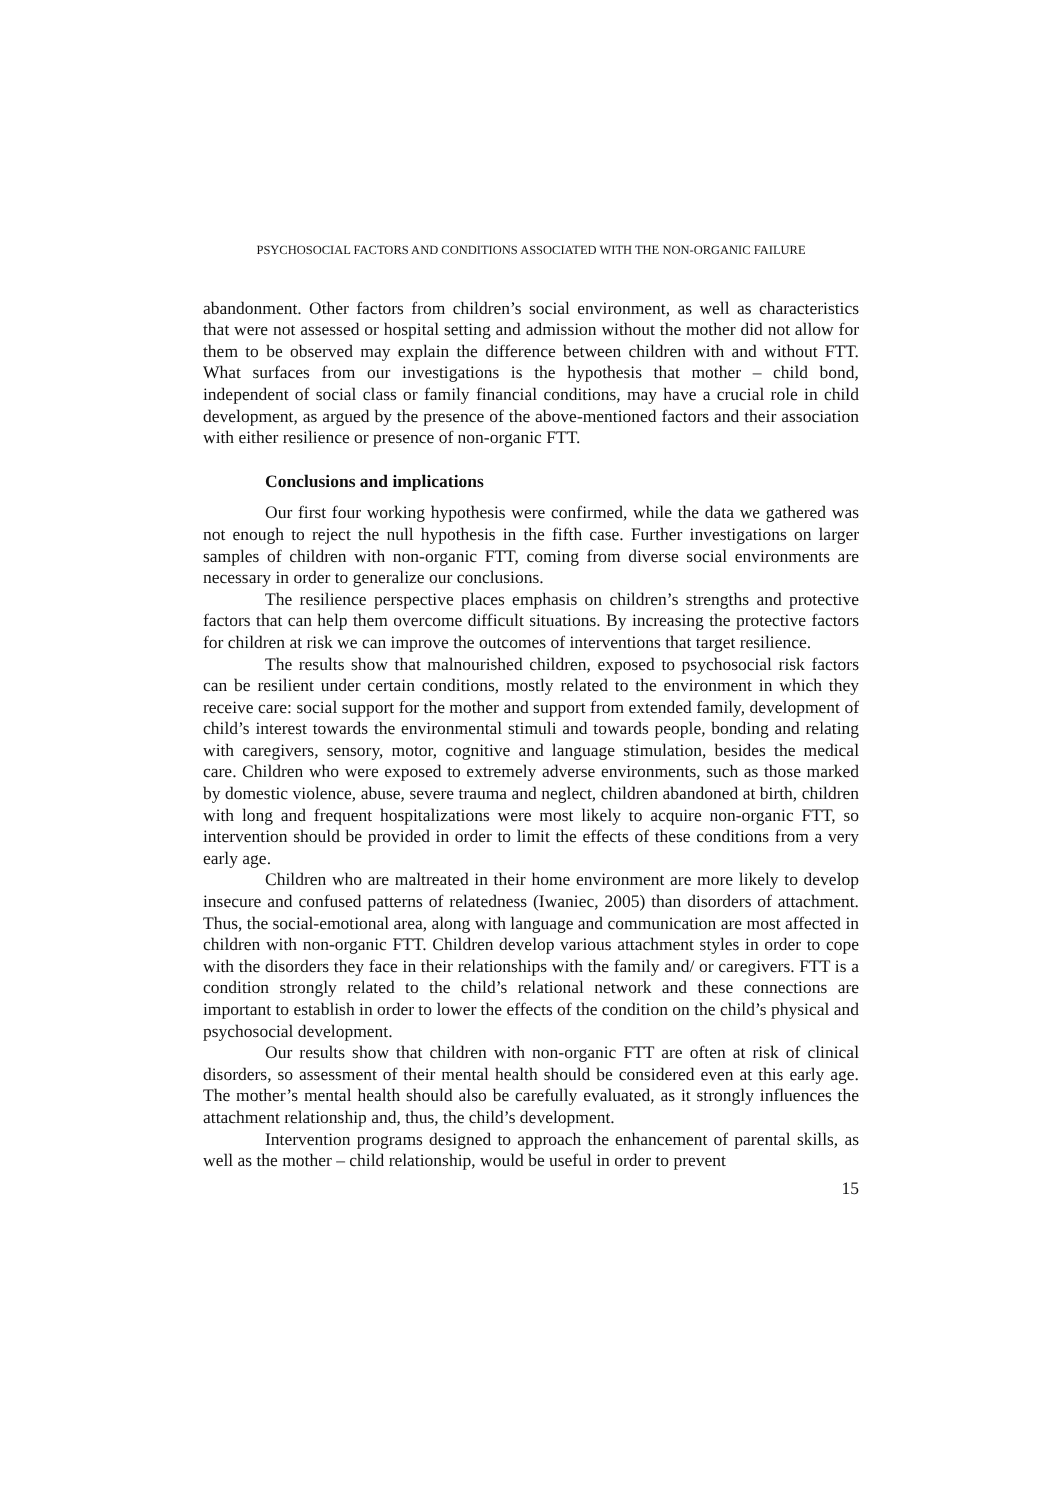PSYCHOSOCIAL FACTORS AND CONDITIONS ASSOCIATED WITH THE NON-ORGANIC FAILURE
abandonment. Other factors from children’s social environment, as well as characteristics that were not assessed or hospital setting and admission without the mother did not allow for them to be observed may explain the difference between children with and without FTT. What surfaces from our investigations is the hypothesis that mother – child bond, independent of social class or family financial conditions, may have a crucial role in child development, as argued by the presence of the above-mentioned factors and their association with either resilience or presence of non-organic FTT.
Conclusions and implications
Our first four working hypothesis were confirmed, while the data we gathered was not enough to reject the null hypothesis in the fifth case. Further investigations on larger samples of children with non-organic FTT, coming from diverse social environments are necessary in order to generalize our conclusions.
The resilience perspective places emphasis on children’s strengths and protective factors that can help them overcome difficult situations. By increasing the protective factors for children at risk we can improve the outcomes of interventions that target resilience.
The results show that malnourished children, exposed to psychosocial risk factors can be resilient under certain conditions, mostly related to the environment in which they receive care: social support for the mother and support from extended family, development of child’s interest towards the environmental stimuli and towards people, bonding and relating with caregivers, sensory, motor, cognitive and language stimulation, besides the medical care. Children who were exposed to extremely adverse environments, such as those marked by domestic violence, abuse, severe trauma and neglect, children abandoned at birth, children with long and frequent hospitalizations were most likely to acquire non-organic FTT, so intervention should be provided in order to limit the effects of these conditions from a very early age.
Children who are maltreated in their home environment are more likely to develop insecure and confused patterns of relatedness (Iwaniec, 2005) than disorders of attachment. Thus, the social-emotional area, along with language and communication are most affected in children with non-organic FTT. Children develop various attachment styles in order to cope with the disorders they face in their relationships with the family and/ or caregivers. FTT is a condition strongly related to the child’s relational network and these connections are important to establish in order to lower the effects of the condition on the child’s physical and psychosocial development.
Our results show that children with non-organic FTT are often at risk of clinical disorders, so assessment of their mental health should be considered even at this early age. The mother’s mental health should also be carefully evaluated, as it strongly influences the attachment relationship and, thus, the child’s development.
Intervention programs designed to approach the enhancement of parental skills, as well as the mother – child relationship, would be useful in order to prevent
15